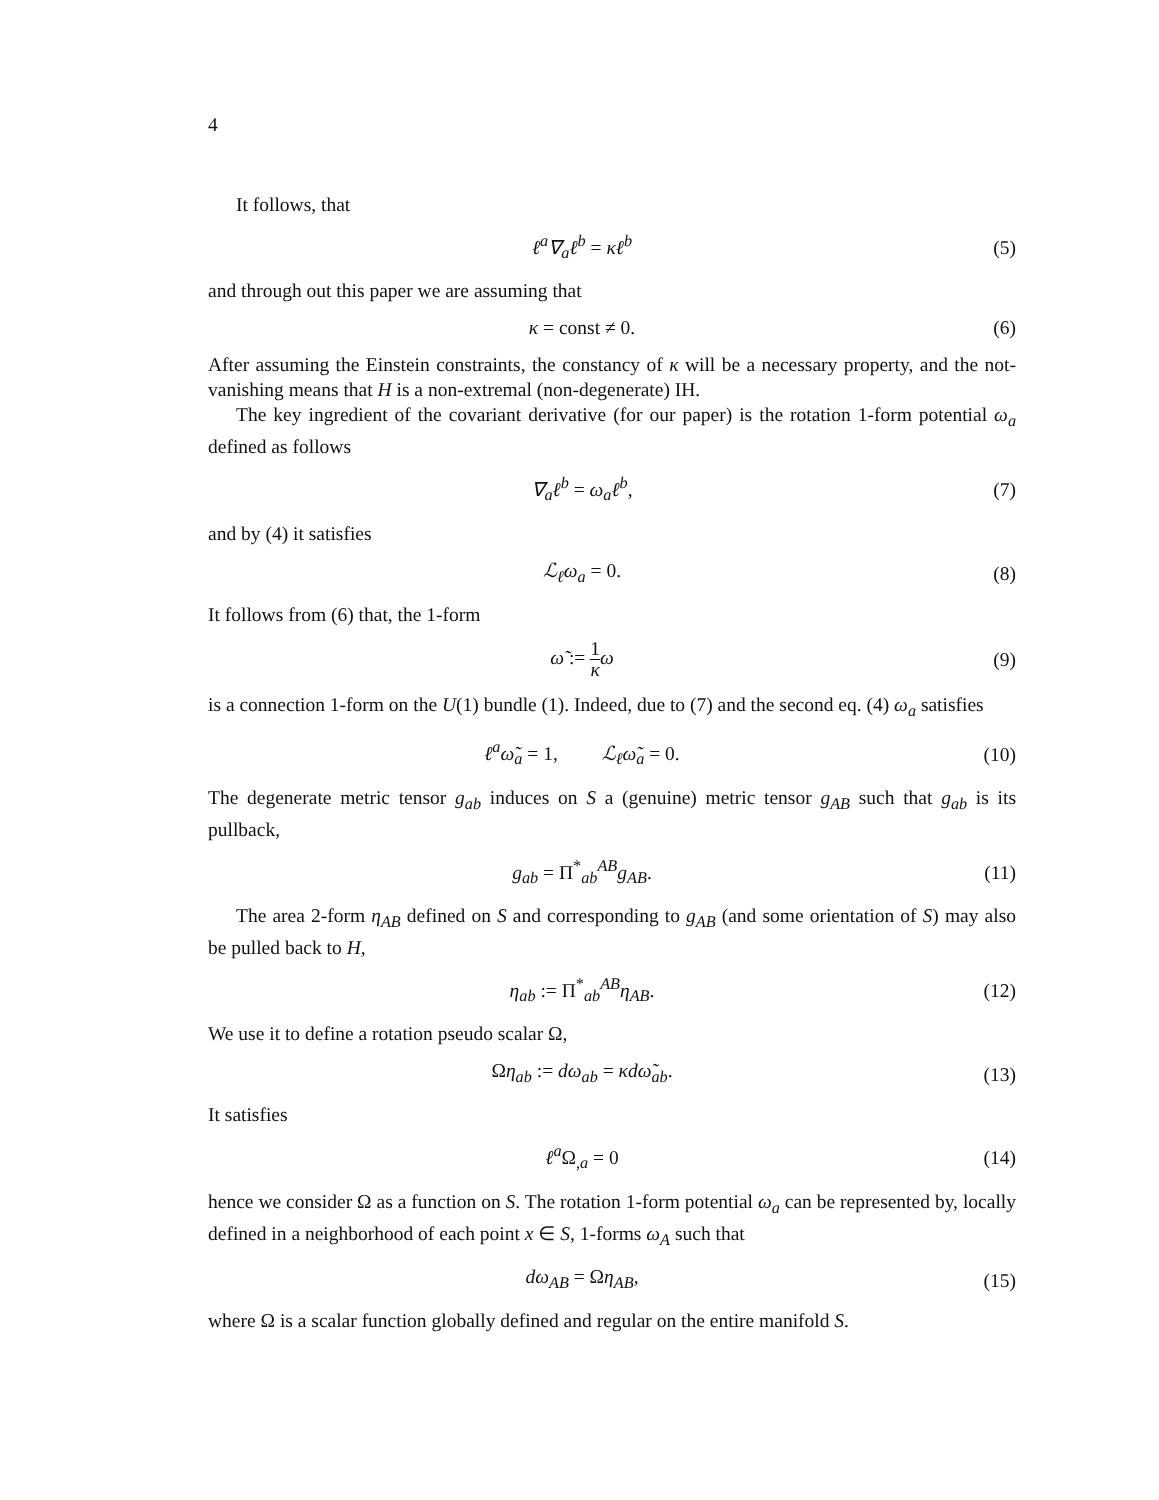4
It follows, that
ℓ<sup>a</sup>∇<sub>a</sub>ℓ<sup>b</sup> = κℓ<sup>b</sup> (5)
and through out this paper we are assuming that
κ = const ≠ 0. (6)
After assuming the Einstein constraints, the constancy of κ will be a necessary property, and the not-vanishing means that H is a non-extremal (non-degenerate) IH.
The key ingredient of the covariant derivative (for our paper) is the rotation 1-form potential ω<sub>a</sub> defined as follows
∇<sub>a</sub>ℓ<sup>b</sup> = ω<sub>a</sub>ℓ<sup>b</sup>, (7)
and by (4) it satisfies
ℒ<sub>ℓ</sub>ω<sub>a</sub> = 0. (8)
It follows from (6) that, the 1-form
ω̃ := 1 κω (9)
is a connection 1-form on the U(1) bundle (1). Indeed, due to (7) and the second eq. (4) ω<sub>a</sub> satisfies
ℓ<sup>a</sup>ω̃<sub>a</sub> = 1, ℒ<sub>ℓ</sub>ω̃<sub>a</sub> = 0. (10)
The degenerate metric tensor g<sub>ab</sub> induces on S a (genuine) metric tensor g<sub>AB</sub> such that g<sub>ab</sub> is its pullback,
g<sub>ab</sub> = Π<sup>*</sup><sub>ab</sub><sup>AB</sup>g<sub>AB</sub>. (11)
The area 2-form η<sub>AB</sub> defined on S and corresponding to g<sub>AB</sub> (and some orientation of S) may also be pulled back to H,
η<sub>ab</sub> := Π<sup>*</sup><sub>ab</sub><sup>AB</sup>η<sub>AB</sub>. (12)
We use it to define a rotation pseudo scalar Ω,
Ωη<sub>ab</sub> := dω<sub>ab</sub> = κdω̃<sub>ab</sub>. (13)
It satisfies
ℓ<sup>a</sup>Ω<sub>,a</sub> = 0 (14)
hence we consider Ω as a function on S. The rotation 1-form potential ω<sub>a</sub> can be represented by, locally defined in a neighborhood of each point x ∈ S, 1-forms ω<sub>A</sub> such that
dω<sub>AB</sub> = Ωη<sub>AB</sub>, (15)
where Ω is a scalar function globally defined and regular on the entire manifold S.